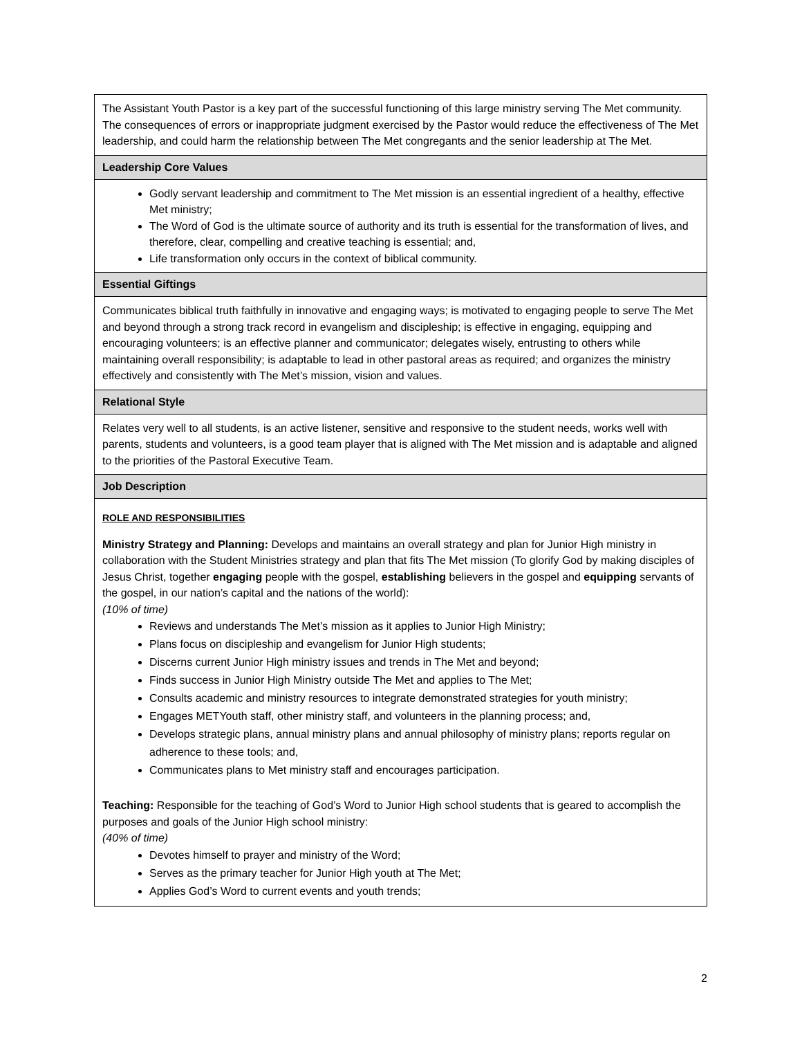| The Assistant Youth Pastor is a key part of the successful functioning of this large ministry serving The Met community. The consequences of errors or inappropriate judgment exercised by the Pastor would reduce the effectiveness of The Met leadership, and could harm the relationship between The Met congregants and the senior leadership at The Met. |
| Leadership Core Values |
| Godly servant leadership and commitment to The Met mission is an essential ingredient of a healthy, effective Met ministry; The Word of God is the ultimate source of authority and its truth is essential for the transformation of lives, and therefore, clear, compelling and creative teaching is essential; and, Life transformation only occurs in the context of biblical community. |
| Essential Giftings |
| Communicates biblical truth faithfully in innovative and engaging ways; is motivated to engaging people to serve The Met and beyond through a strong track record in evangelism and discipleship; is effective in engaging, equipping and encouraging volunteers; is an effective planner and communicator; delegates wisely, entrusting to others while maintaining overall responsibility; is adaptable to lead in other pastoral areas as required; and organizes the ministry effectively and consistently with The Met’s mission, vision and values. |
| Relational Style |
| Relates very well to all students, is an active listener, sensitive and responsive to the student needs, works well with parents, students and volunteers, is a good team player that is aligned with The Met mission and is adaptable and aligned to the priorities of the Pastoral Executive Team. |
| Job Description |
| ROLE AND RESPONSIBILITIES Ministry Strategy and Planning: Develops and maintains an overall strategy and plan for Junior High ministry in collaboration with the Student Ministries strategy and plan that fits The Met mission (To glorify God by making disciples of Jesus Christ, together engaging people with the gospel, establishing believers in the gospel and equipping servants of the gospel, in our nation’s capital and the nations of the world): (10% of time) Reviews and understands The Met’s mission as it applies to Junior High Ministry; Plans focus on discipleship and evangelism for Junior High students; Discerns current Junior High ministry issues and trends in The Met and beyond; Finds success in Junior High Ministry outside The Met and applies to The Met; Consults academic and ministry resources to integrate demonstrated strategies for youth ministry; Engages METYouth staff, other ministry staff, and volunteers in the planning process; and, Develops strategic plans, annual ministry plans and annual philosophy of ministry plans; reports regular on adherence to these tools; and, Communicates plans to Met ministry staff and encourages participation. Teaching: Responsible for the teaching of God’s Word to Junior High school students that is geared to accomplish the purposes and goals of the Junior High school ministry: (40% of time) Devotes himself to prayer and ministry of the Word; Serves as the primary teacher for Junior High youth at The Met; Applies God’s Word to current events and youth trends; |
2